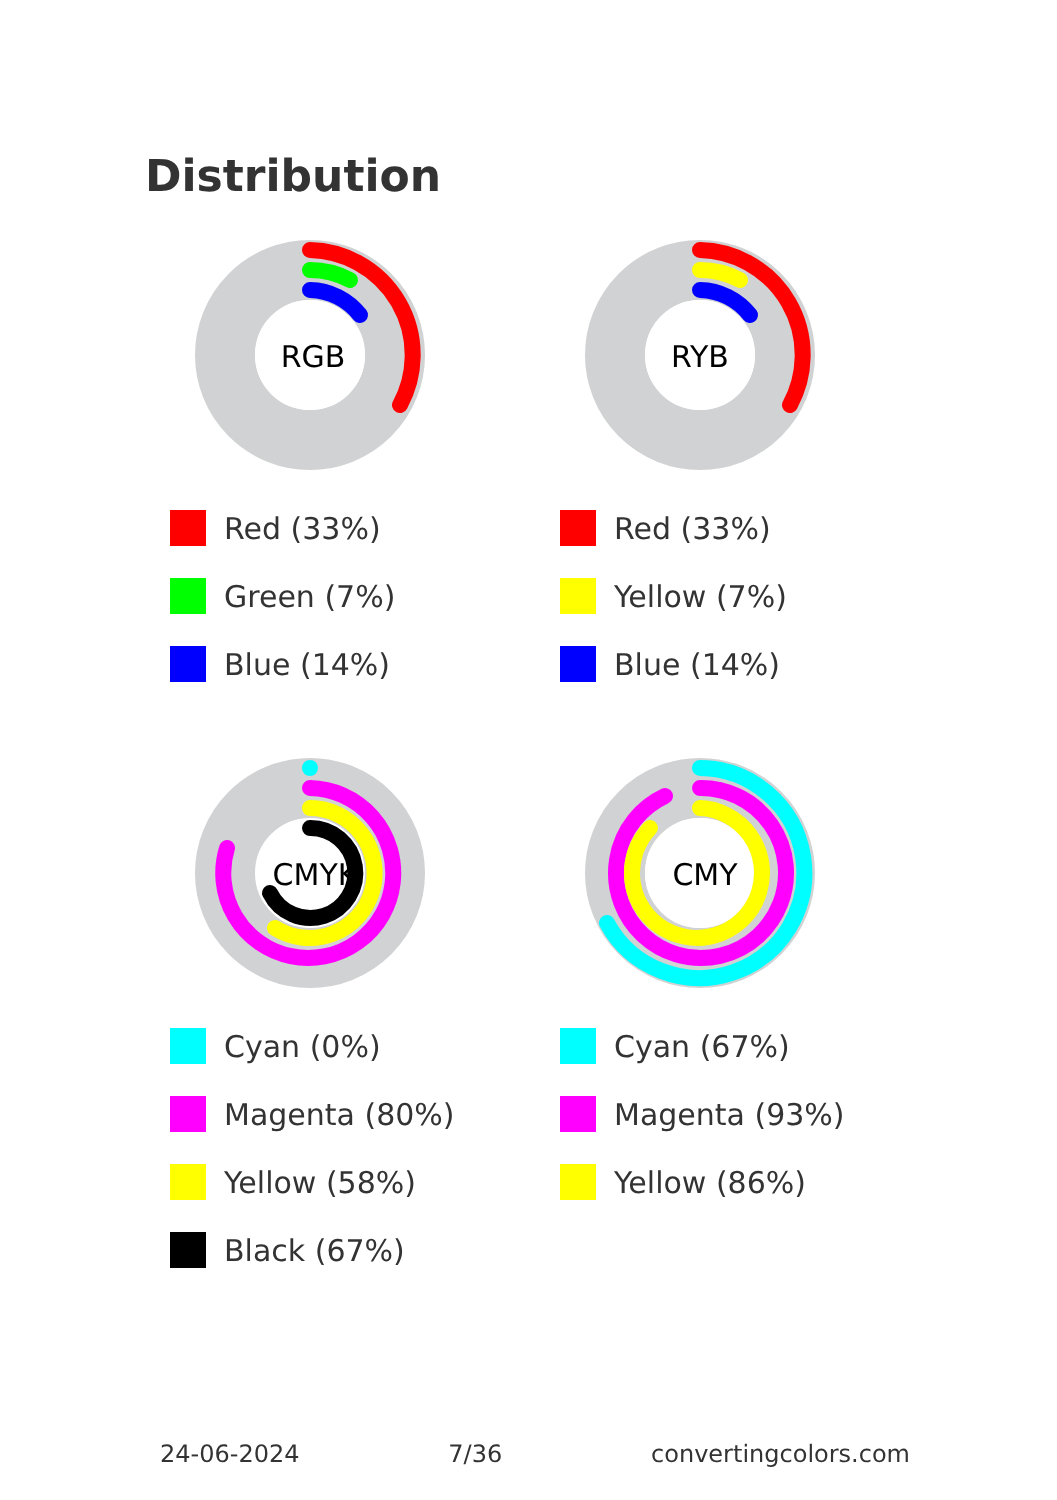Distribution
RGB
Red (33%)
Green (7%)
Blue (14%)
RYB
Red (33%)
Yellow (7%)
Blue (14%)
CMYK
Cyan (0%)
Magenta (80%)
Yellow (58%)
Black (67%)
CMY
Cyan (67%)
Magenta (93%)
Yellow (86%)
24-06-2024 7/36 convertingcolors.com